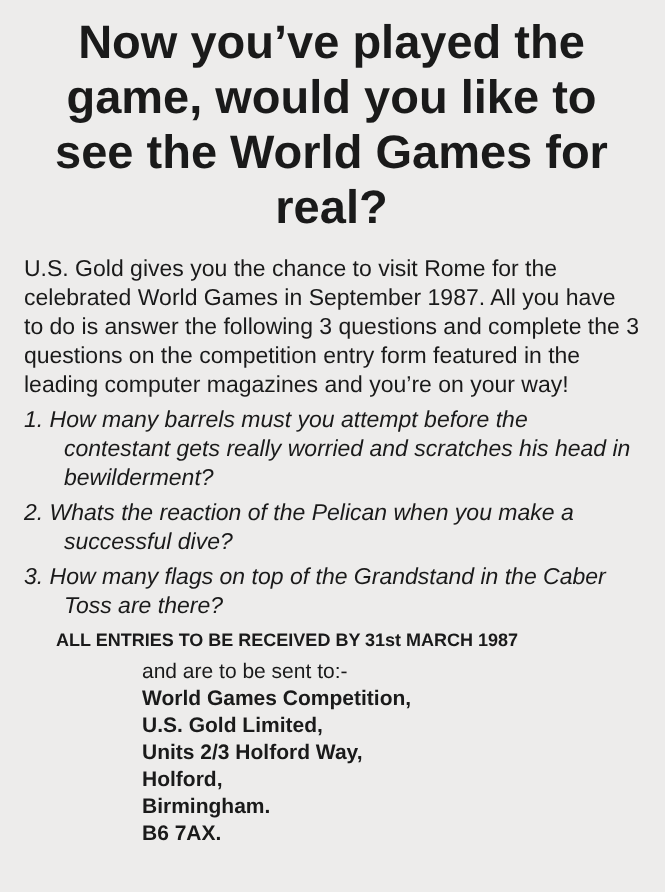Now you’ve played the game, would you like to see the World Games for real?
U.S. Gold gives you the chance to visit Rome for the celebrated World Games in September 1987. All you have to do is answer the following 3 questions and complete the 3 questions on the competition entry form featured in the leading computer magazines and you’re on your way!
1. How many barrels must you attempt before the contestant gets really worried and scratches his head in bewilderment?
2. Whats the reaction of the Pelican when you make a successful dive?
3. How many flags on top of the Grandstand in the Caber Toss are there?
ALL ENTRIES TO BE RECEIVED BY 31st MARCH 1987
and are to be sent to:-
World Games Competition,
U.S. Gold Limited,
Units 2/3 Holford Way,
Holford,
Birmingham.
B6 7AX.